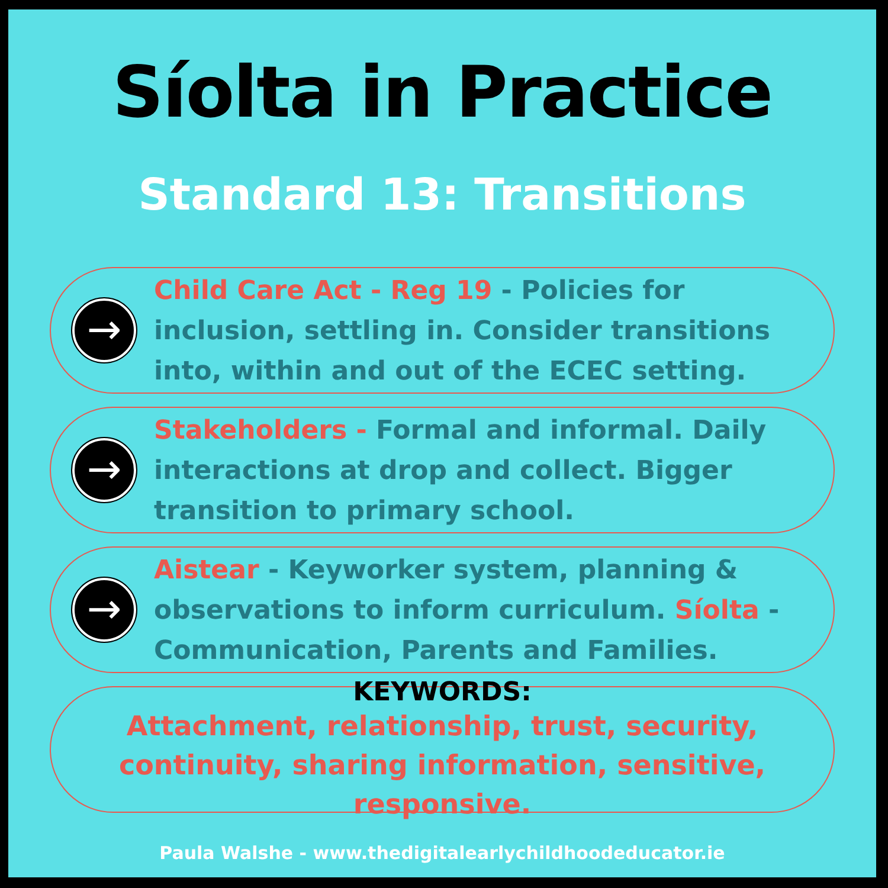Síolta in Practice
Standard 13: Transitions
→
Child Care Act - Reg 19 - Policies for inclusion, settling in. Consider transitions into, within and out of the ECEC setting.
→
Stakeholders - Formal and informal. Daily interactions at drop and collect. Bigger transition to primary school.
→
Aistear - Keyworker system, planning & observations to inform curriculum. Síolta - Communication, Parents and Families.
KEYWORDS:
Attachment, relationship, trust, security, continuity, sharing information, sensitive, responsive.
Paula Walshe - www.thedigitalearlychildhoodeducator.ie